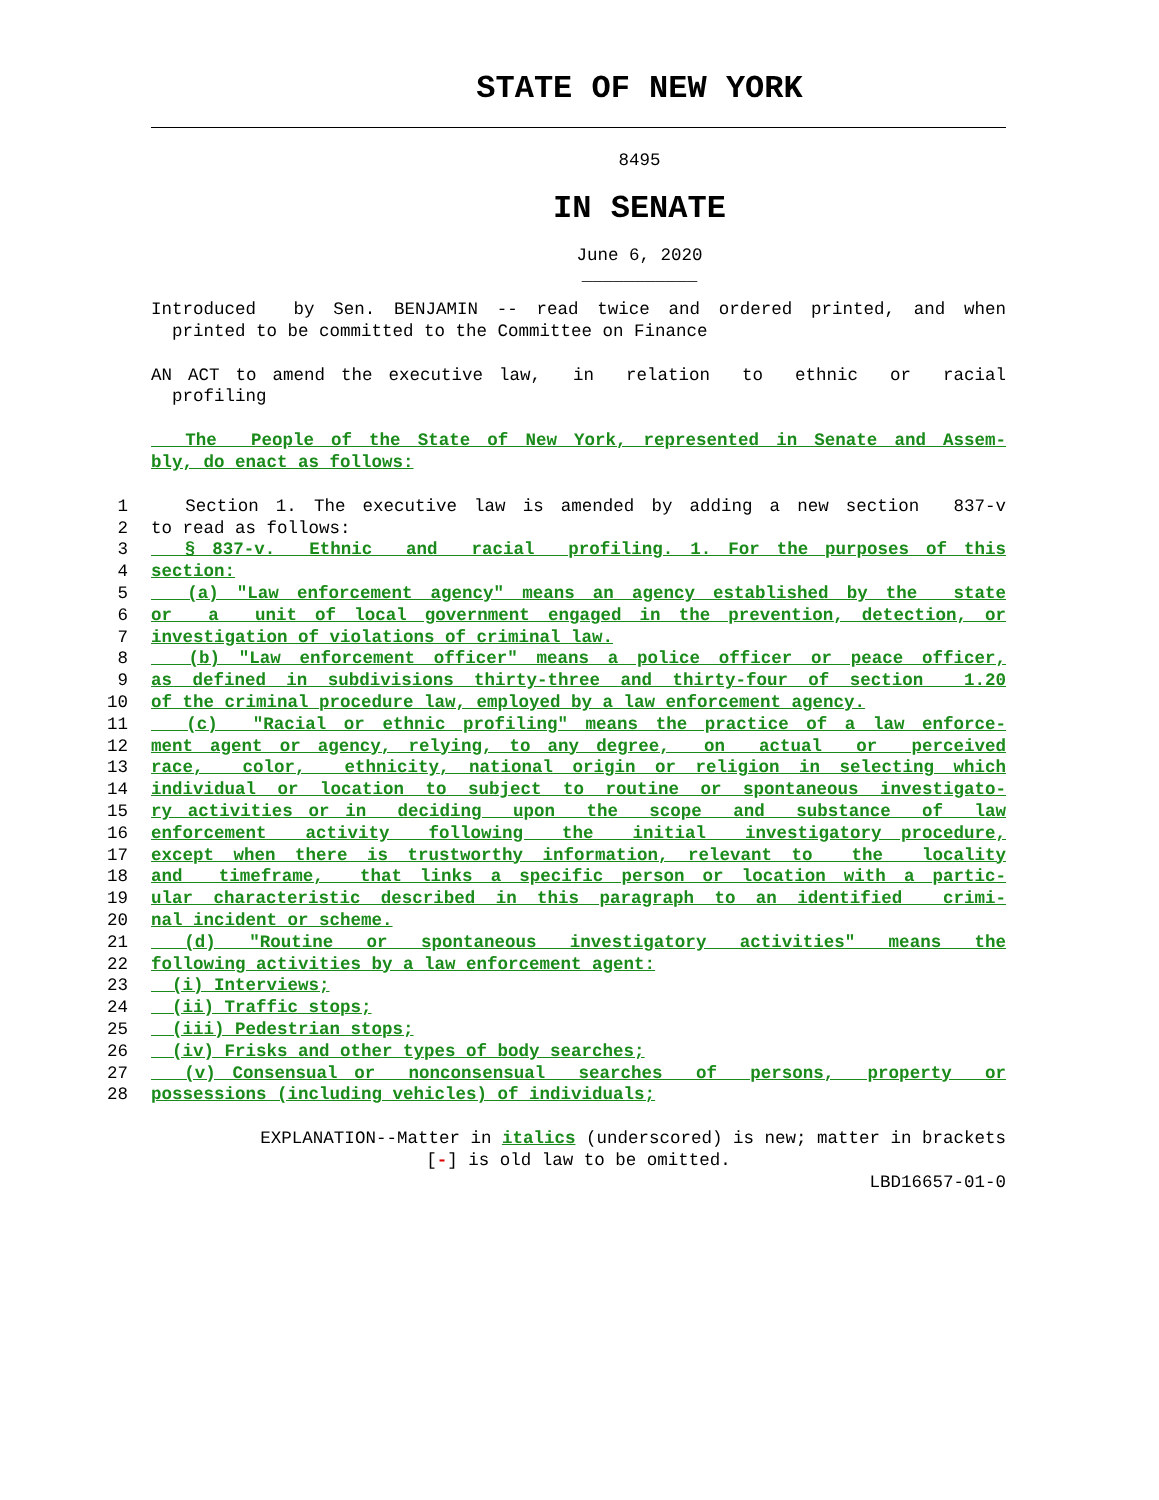STATE OF NEW YORK
8495
IN SENATE
June 6, 2020
___________
Introduced by Sen. BENJAMIN -- read twice and ordered printed, and when
printed to be committed to the Committee on Finance
AN ACT to amend the executive law, in relation to ethnic or racial
profiling
The People of the State of New York, represented in Senate and Assem-
bly, do enact as follows:
1 Section 1. The executive law is amended by adding a new section 837-v
2 to read as follows:
3 § 837-v. Ethnic and racial profiling. 1. For the purposes of this
4 section:
5 (a) "Law enforcement agency" means an agency established by the state
6 or a unit of local government engaged in the prevention, detection, or
7 investigation of violations of criminal law.
8 (b) "Law enforcement officer" means a police officer or peace officer,
9 as defined in subdivisions thirty-three and thirty-four of section 1.20
10 of the criminal procedure law, employed by a law enforcement agency.
11 (c) "Racial or ethnic profiling" means the practice of a law enforce-
12 ment agent or agency, relying, to any degree, on actual or perceived
13 race, color, ethnicity, national origin or religion in selecting which
14 individual or location to subject to routine or spontaneous investigato-
15 ry activities or in deciding upon the scope and substance of law
16 enforcement activity following the initial investigatory procedure,
17 except when there is trustworthy information, relevant to the locality
18 and timeframe, that links a specific person or location with a partic-
19 ular characteristic described in this paragraph to an identified crimi-
20 nal incident or scheme.
21 (d) "Routine or spontaneous investigatory activities" means the
22 following activities by a law enforcement agent:
23 (i) Interviews;
24 (ii) Traffic stops;
25 (iii) Pedestrian stops;
26 (iv) Frisks and other types of body searches;
27 (v) Consensual or nonconsensual searches of persons, property or
28 possessions (including vehicles) of individuals;
EXPLANATION--Matter in italics (underscored) is new; matter in brackets
[-] is old law to be omitted.
LBD16657-01-0